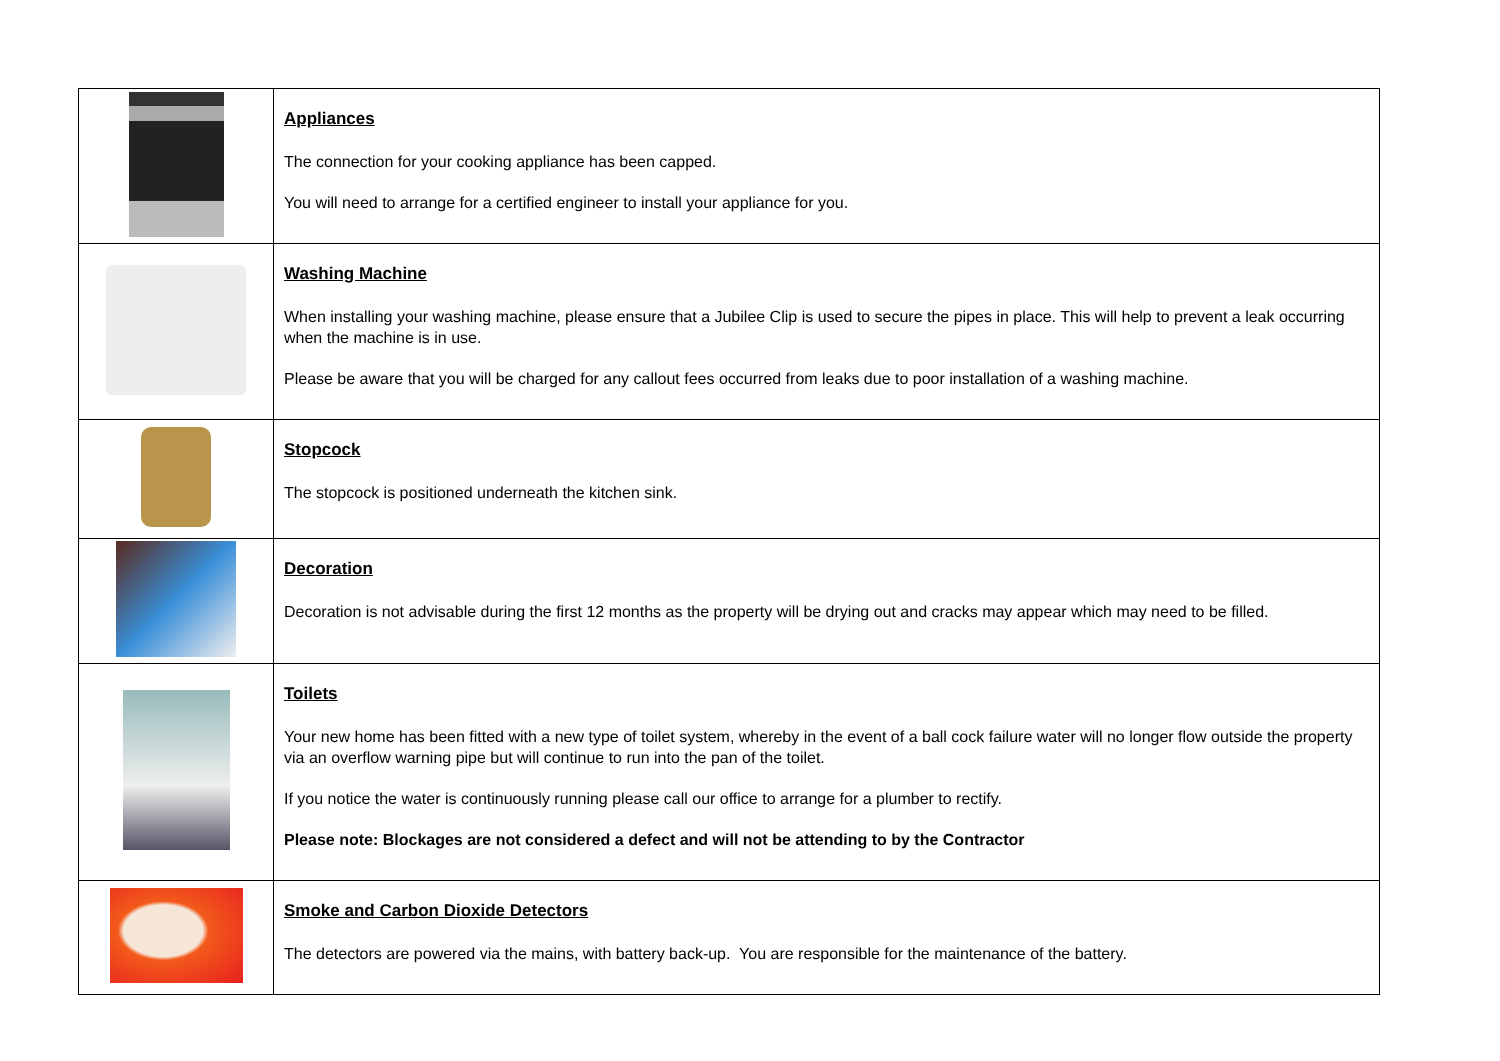| | Appliances The connection for your cooking appliance has been capped. You will need to arrange for a certified engineer to install your appliance for you. |
| | Washing Machine When installing your washing machine, please ensure that a Jubilee Clip is used to secure the pipes in place. This will help to prevent a leak occurring when the machine is in use. Please be aware that you will be charged for any callout fees occurred from leaks due to poor installation of a washing machine. |
| | Stopcock The stopcock is positioned underneath the kitchen sink. |
| | Decoration Decoration is not advisable during the first 12 months as the property will be drying out and cracks may appear which may need to be filled. |
| | Toilets Your new home has been fitted with a new type of toilet system, whereby in the event of a ball cock failure water will no longer flow outside the property via an overflow warning pipe but will continue to run into the pan of the toilet. If you notice the water is continuously running please call our office to arrange for a plumber to rectify. Please note: Blockages are not considered a defect and will not be attending to by the Contractor |
| | Smoke and Carbon Dioxide Detectors The detectors are powered via the mains, with battery back-up. You are responsible for the maintenance of the battery. |